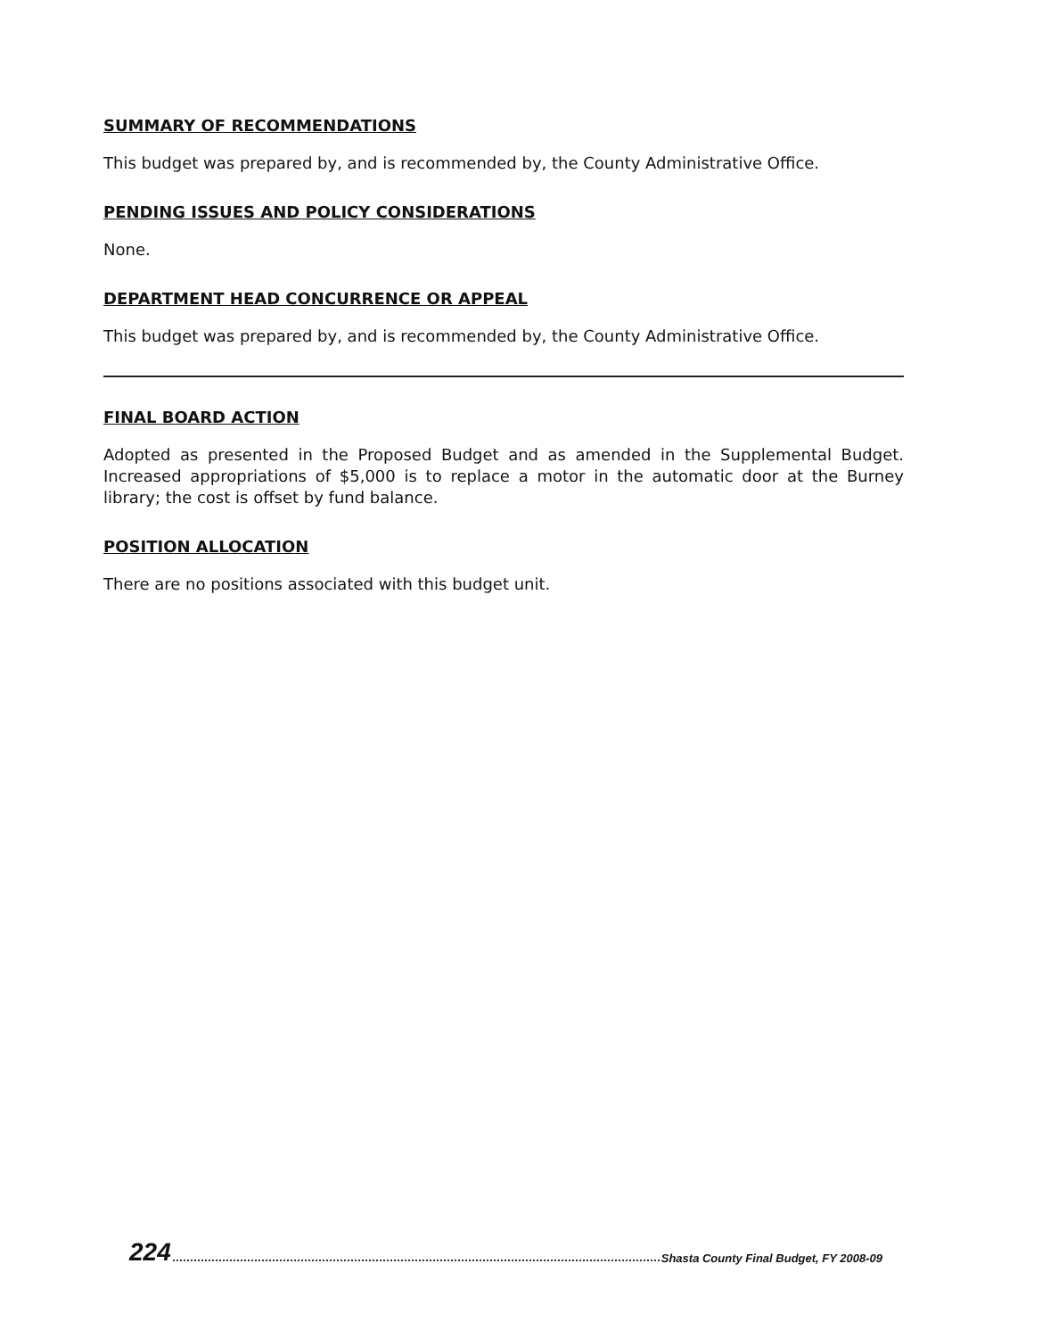SUMMARY OF RECOMMENDATIONS
This budget was prepared by, and is recommended by, the County Administrative Office.
PENDING ISSUES AND POLICY CONSIDERATIONS
None.
DEPARTMENT HEAD CONCURRENCE OR APPEAL
This budget was prepared by, and is recommended by, the County Administrative Office.
FINAL BOARD ACTION
Adopted as presented in the Proposed Budget and as amended in the Supplemental Budget. Increased appropriations of $5,000 is to replace a motor in the automatic door at the Burney library; the cost is offset by fund balance.
POSITION ALLOCATION
There are no positions associated with this budget unit.
224 Shasta County Final Budget, FY 2008-09